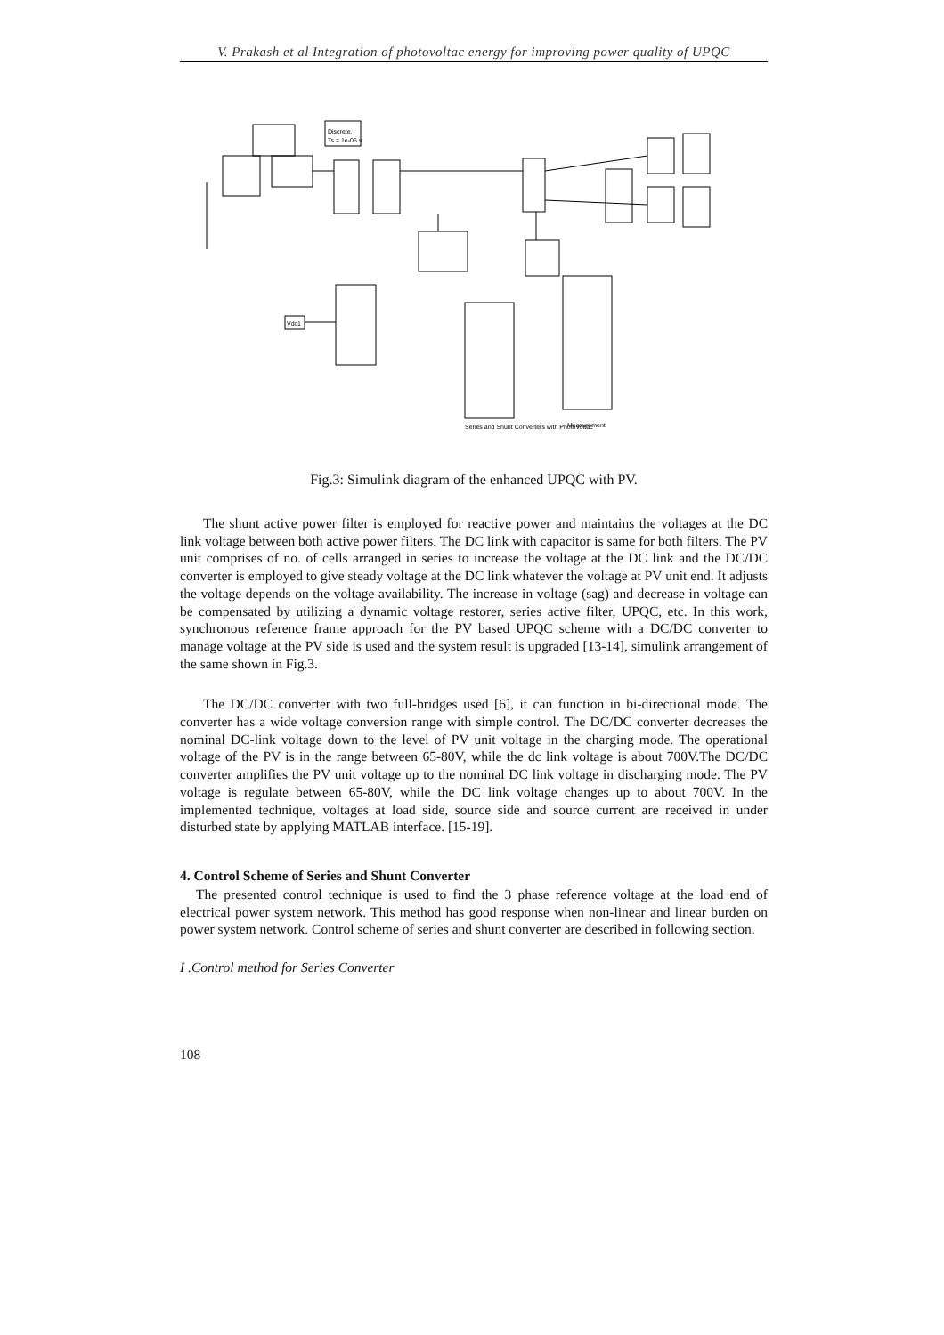V. Prakash et al Integration of photovoltac energy for improving power quality of UPQC
Discrete,
Ts = 1e-06 s.
Vdc1
Series and Shunt Converters with PhotoVoltac
Measurement
Fig.3: Simulink diagram of the enhanced UPQC with PV.
The shunt active power filter is employed for reactive power and maintains the voltages at the DC link voltage between both active power filters. The DC link with capacitor is same for both filters. The PV unit comprises of no. of cells arranged in series to increase the voltage at the DC link and the DC/DC converter is employed to give steady voltage at the DC link whatever the voltage at PV unit end. It adjusts the voltage depends on the voltage availability. The increase in voltage (sag) and decrease in voltage can be compensated by utilizing a dynamic voltage restorer, series active filter, UPQC, etc. In this work, synchronous reference frame approach for the PV based UPQC scheme with a DC/DC converter to manage voltage at the PV side is used and the system result is upgraded [13-14], simulink arrangement of the same shown in Fig.3.
The DC/DC converter with two full-bridges used [6], it can function in bi-directional mode. The converter has a wide voltage conversion range with simple control. The DC/DC converter decreases the nominal DC-link voltage down to the level of PV unit voltage in the charging mode. The operational voltage of the PV is in the range between 65-80V, while the dc link voltage is about 700V.The DC/DC converter amplifies the PV unit voltage up to the nominal DC link voltage in discharging mode. The PV voltage is regulate between 65-80V, while the DC link voltage changes up to about 700V. In the implemented technique, voltages at load side, source side and source current are received in under disturbed state by applying MATLAB interface. [15-19].
4. Control Scheme of Series and Shunt Converter
The presented control technique is used to find the 3 phase reference voltage at the load end of electrical power system network. This method has good response when non-linear and linear burden on power system network. Control scheme of series and shunt converter are described in following section.
I .Control method for Series Converter
108